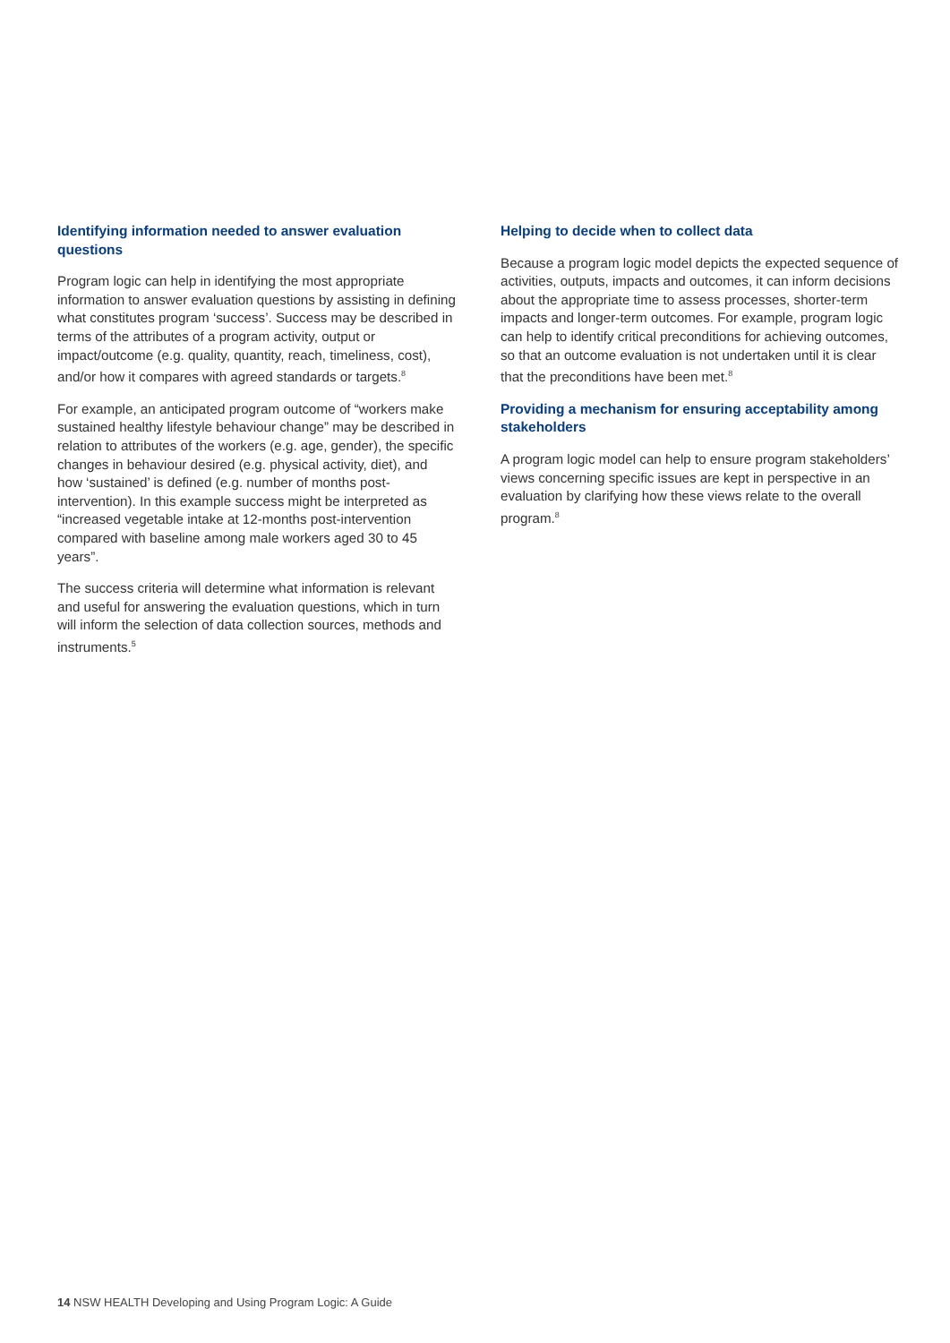Identifying information needed to answer evaluation questions
Program logic can help in identifying the most appropriate information to answer evaluation questions by assisting in defining what constitutes program ‘success’. Success may be described in terms of the attributes of a program activity, output or impact/outcome (e.g. quality, quantity, reach, timeliness, cost), and/or how it compares with agreed standards or targets.<sup>8</sup>
For example, an anticipated program outcome of “workers make sustained healthy lifestyle behaviour change” may be described in relation to attributes of the workers (e.g. age, gender), the specific changes in behaviour desired (e.g. physical activity, diet), and how ‘sustained’ is defined (e.g. number of months post-intervention). In this example success might be interpreted as “increased vegetable intake at 12-months post-intervention compared with baseline among male workers aged 30 to 45 years”.
The success criteria will determine what information is relevant and useful for answering the evaluation questions, which in turn will inform the selection of data collection sources, methods and instruments.<sup>5</sup>
Helping to decide when to collect data
Because a program logic model depicts the expected sequence of activities, outputs, impacts and outcomes, it can inform decisions about the appropriate time to assess processes, shorter-term impacts and longer-term outcomes. For example, program logic can help to identify critical preconditions for achieving outcomes, so that an outcome evaluation is not undertaken until it is clear that the preconditions have been met.<sup>8</sup>
Providing a mechanism for ensuring acceptability among stakeholders
A program logic model can help to ensure program stakeholders’ views concerning specific issues are kept in perspective in an evaluation by clarifying how these views relate to the overall program.<sup>8</sup>
14 NSW HEALTH Developing and Using Program Logic: A Guide